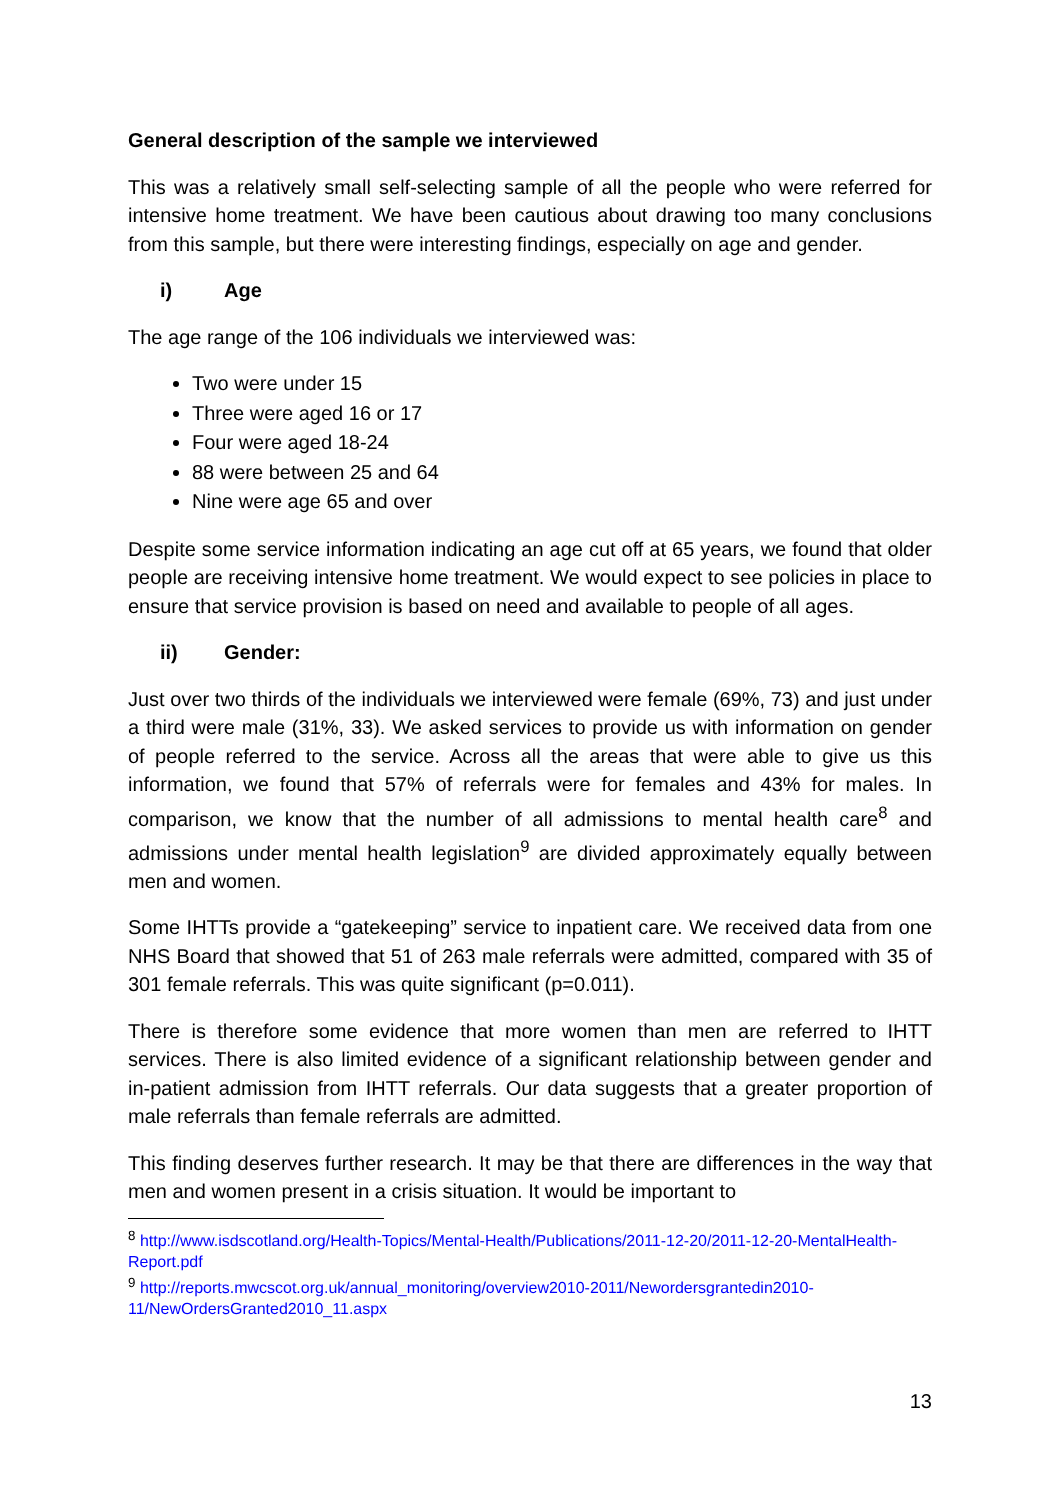General description of the sample we interviewed
This was a relatively small self-selecting sample of all the people who were referred for intensive home treatment. We have been cautious about drawing too many conclusions from this sample, but there were interesting findings, especially on age and gender.
i) Age
The age range of the 106 individuals we interviewed was:
Two were under 15
Three were aged 16 or 17
Four were aged 18-24
88 were between 25 and 64
Nine were age 65 and over
Despite some service information indicating an age cut off at 65 years, we found that older people are receiving intensive home treatment. We would expect to see policies in place to ensure that service provision is based on need and available to people of all ages.
ii) Gender:
Just over two thirds of the individuals we interviewed were female (69%, 73) and just under a third were male (31%, 33). We asked services to provide us with information on gender of people referred to the service. Across all the areas that were able to give us this information, we found that 57% of referrals were for females and 43% for males. In comparison, we know that the number of all admissions to mental health care<sup>8</sup> and admissions under mental health legislation<sup>9</sup> are divided approximately equally between men and women.
Some IHTTs provide a “gatekeeping” service to inpatient care. We received data from one NHS Board that showed that 51 of 263 male referrals were admitted, compared with 35 of 301 female referrals. This was quite significant (p=0.011).
There is therefore some evidence that more women than men are referred to IHTT services. There is also limited evidence of a significant relationship between gender and in-patient admission from IHTT referrals. Our data suggests that a greater proportion of male referrals than female referrals are admitted.
This finding deserves further research. It may be that there are differences in the way that men and women present in a crisis situation. It would be important to
<sup>8</sup> http://www.isdscotland.org/Health-Topics/Mental-Health/Publications/2011-12-20/2011-12-20-MentalHealth-Report.pdf
<sup>9</sup> http://reports.mwcscot.org.uk/annual_monitoring/overview2010-2011/Newordersgrantedin2010-11/NewOrdersGranted2010_11.aspx
13